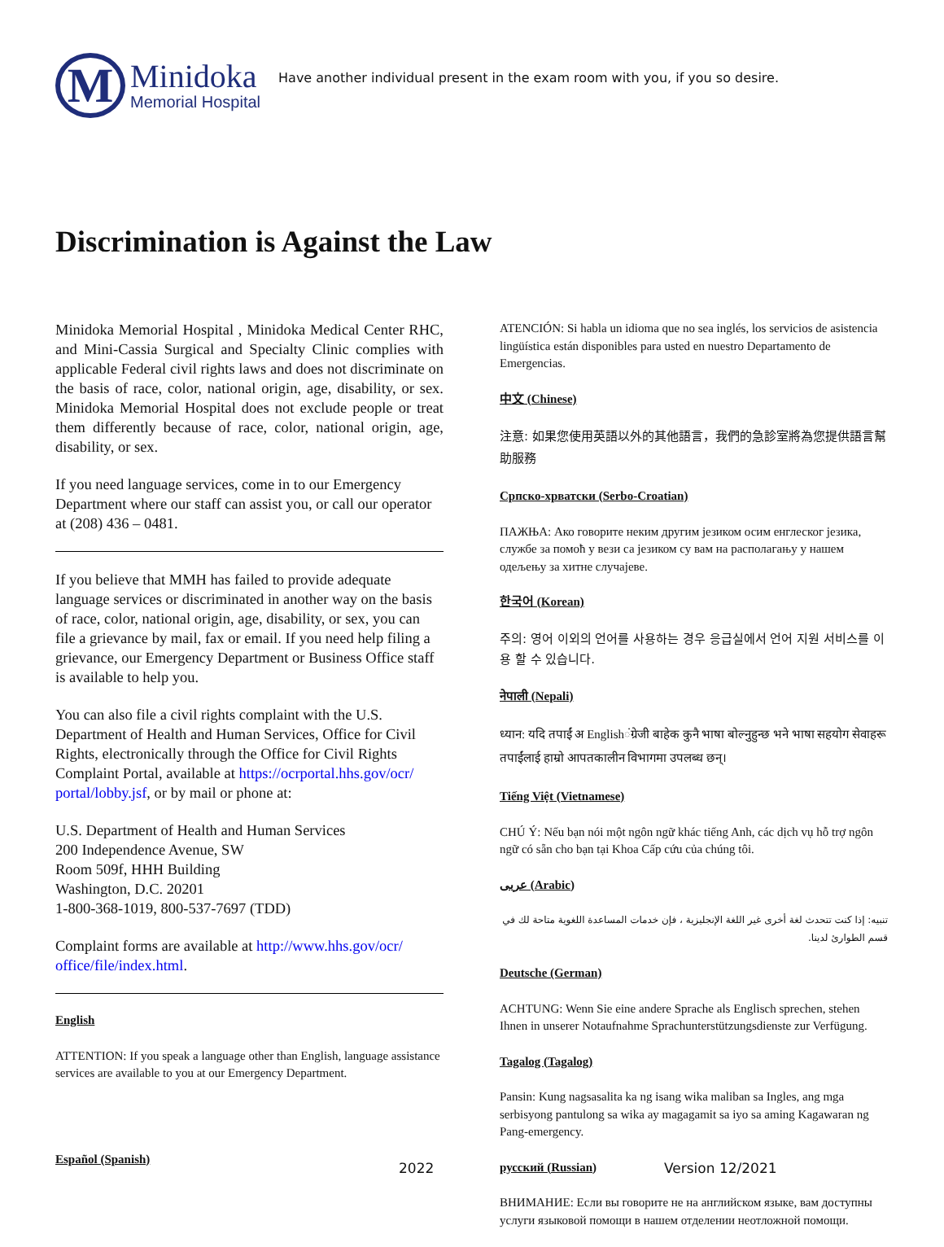M
Minidoka
Memorial Hospital
Have another individual present in the exam room with you, if you so desire.
Discrimination is Against the Law
Minidoka Memorial Hospital , Minidoka Medical Center RHC, and Mini-Cassia Surgical and Specialty Clinic complies with applicable Federal civil rights laws and does not discriminate on the basis of race, color, national origin, age, disability, or sex. Minidoka Memorial Hospital does not exclude people or treat them differently because of race, color, national origin, age, disability, or sex.
If you need language services, come in to our Emergency Department where our staff can assist you, or call our operator at (208) 436 – 0481.
If you believe that MMH has failed to provide adequate language services or discriminated in another way on the basis of race, color, national origin, age, disability, or sex, you can file a grievance by mail, fax or email. If you need help filing a grievance, our Emergency Department or Business Office staff is available to help you.
You can also file a civil rights complaint with the U.S. Department of Health and Human Services, Office for Civil Rights, electronically through the Office for Civil Rights Complaint Portal, available at https://ocrportal.hhs.gov/ocr/ portal/lobby.jsf, or by mail or phone at:
U.S. Department of Health and Human Services
200 Independence Avenue, SW
Room 509f, HHH Building
Washington, D.C. 20201
1-800-368-1019, 800-537-7697 (TDD)
Complaint forms are available at http://www.hhs.gov/ocr/ office/file/index.html.
English
ATTENTION: If you speak a language other than English, language assistance services are available to you at our Emergency Department.
Español (Spanish)
ATENCIÓN: Si habla un idioma que no sea inglés, los servicios de asistencia lingüística están disponibles para usted en nuestro Departamento de Emergencias.
中文 (Chinese)
注意: 如果您使用英語以外的其他語言，我們的急診室將為您提供語言幫助服務
Српско-хрватски (Serbo-Croatian)
ПАЖЊА: Ако говорите неким другим језиком осим енглеског језика, службе за помоћ у вези са језиком су вам на располагању у нашем одељењу за хитне случајеве.
한국어 (Korean)
주의: 영어 이외의 언어를 사용하는 경우 응급실에서 언어 지원 서비스를 이용 할 수 있습니다.
नेपाली (Nepali)
ध्यान: यदि तपाईं अ Englishंग्रेजी बाहेक कुनै भाषा बोल्नुहुन्छ भने भाषा सहयोग सेवाहरू तपाईंलाई हाम्रो आपतकालीन विभागमा उपलब्ध छन्।
Tiếng Việt (Vietnamese)
CHÚ Ý: Nếu bạn nói một ngôn ngữ khác tiếng Anh, các dịch vụ hỗ trợ ngôn ngữ có sẵn cho bạn tại Khoa Cấp cứu của chúng tôi.
عربى (Arabic)
تنبيه: إذا كنت تتحدث لغة أخرى غير اللغة الإنجليزية ، فإن خدمات المساعدة اللغوية متاحة لك في قسم الطوارئ لدينا.
Deutsche (German)
ACHTUNG: Wenn Sie eine andere Sprache als Englisch sprechen, stehen Ihnen in unserer Notaufnahme Sprachunterstützungsdienste zur Verfügung.
Tagalog (Tagalog)
Pansin: Kung nagsasalita ka ng isang wika maliban sa Ingles, ang mga serbisyong pantulong sa wika ay magagamit sa iyo sa aming Kagawaran ng Pang-emergency.
русский (Russian)
ВНИМАНИЕ: Если вы говорите не на английском языке, вам доступны услуги языковой помощи в нашем отделении неотложной помощи.
2022 Version 12/2021